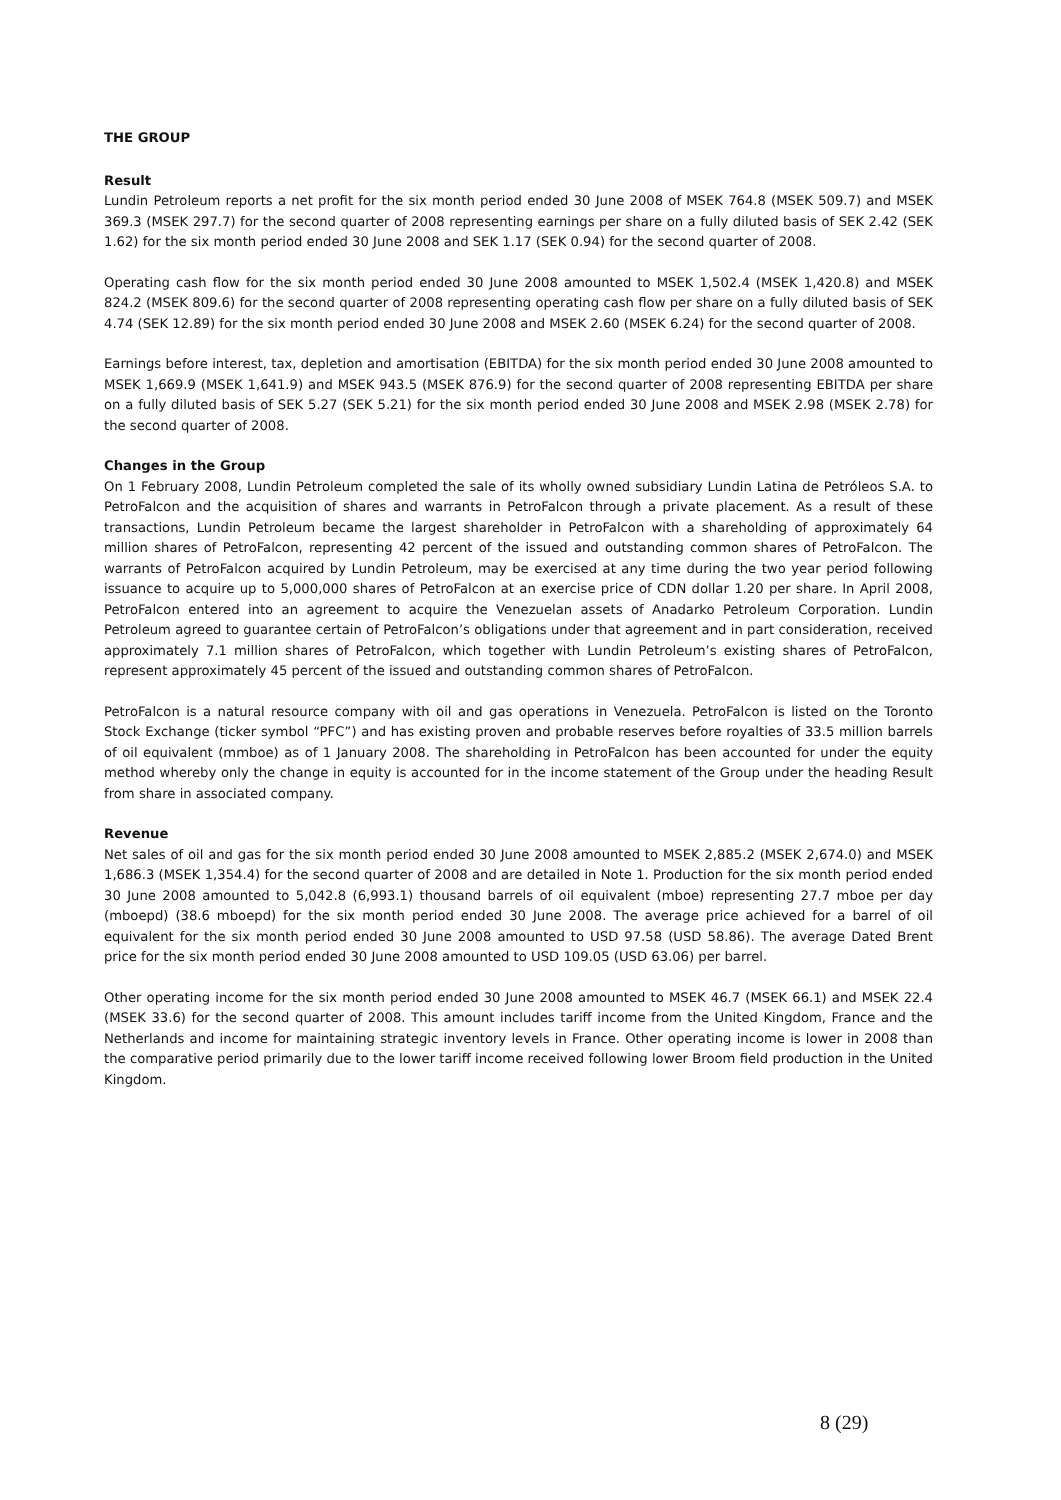THE GROUP
Result
Lundin Petroleum reports a net profit for the six month period ended 30 June 2008 of MSEK 764.8 (MSEK 509.7) and MSEK 369.3 (MSEK 297.7) for the second quarter of 2008 representing earnings per share on a fully diluted basis of SEK 2.42 (SEK 1.62) for the six month period ended 30 June 2008 and SEK 1.17 (SEK 0.94) for the second quarter of 2008.
Operating cash flow for the six month period ended 30 June 2008 amounted to MSEK 1,502.4 (MSEK 1,420.8) and MSEK 824.2 (MSEK 809.6) for the second quarter of 2008 representing operating cash flow per share on a fully diluted basis of SEK 4.74 (SEK 12.89) for the six month period ended 30 June 2008 and MSEK 2.60 (MSEK 6.24) for the second quarter of 2008.
Earnings before interest, tax, depletion and amortisation (EBITDA) for the six month period ended 30 June 2008 amounted to MSEK 1,669.9 (MSEK 1,641.9) and MSEK 943.5 (MSEK 876.9) for the second quarter of 2008 representing EBITDA per share on a fully diluted basis of SEK 5.27 (SEK 5.21) for the six month period ended 30 June 2008 and MSEK 2.98 (MSEK 2.78) for the second quarter of 2008.
Changes in the Group
On 1 February 2008, Lundin Petroleum completed the sale of its wholly owned subsidiary Lundin Latina de Petróleos S.A. to PetroFalcon and the acquisition of shares and warrants in PetroFalcon through a private placement. As a result of these transactions, Lundin Petroleum became the largest shareholder in PetroFalcon with a shareholding of approximately 64 million shares of PetroFalcon, representing 42 percent of the issued and outstanding common shares of PetroFalcon. The warrants of PetroFalcon acquired by Lundin Petroleum, may be exercised at any time during the two year period following issuance to acquire up to 5,000,000 shares of PetroFalcon at an exercise price of CDN dollar 1.20 per share. In April 2008, PetroFalcon entered into an agreement to acquire the Venezuelan assets of Anadarko Petroleum Corporation. Lundin Petroleum agreed to guarantee certain of PetroFalcon’s obligations under that agreement and in part consideration, received approximately 7.1 million shares of PetroFalcon, which together with Lundin Petroleum’s existing shares of PetroFalcon, represent approximately 45 percent of the issued and outstanding common shares of PetroFalcon.
PetroFalcon is a natural resource company with oil and gas operations in Venezuela. PetroFalcon is listed on the Toronto Stock Exchange (ticker symbol “PFC”) and has existing proven and probable reserves before royalties of 33.5 million barrels of oil equivalent (mmboe) as of 1 January 2008. The shareholding in PetroFalcon has been accounted for under the equity method whereby only the change in equity is accounted for in the income statement of the Group under the heading Result from share in associated company.
Revenue
Net sales of oil and gas for the six month period ended 30 June 2008 amounted to MSEK 2,885.2 (MSEK 2,674.0) and MSEK 1,686.3 (MSEK 1,354.4) for the second quarter of 2008 and are detailed in Note 1. Production for the six month period ended 30 June 2008 amounted to 5,042.8 (6,993.1) thousand barrels of oil equivalent (mboe) representing 27.7 mboe per day (mboepd) (38.6 mboepd) for the six month period ended 30 June 2008. The average price achieved for a barrel of oil equivalent for the six month period ended 30 June 2008 amounted to USD 97.58 (USD 58.86). The average Dated Brent price for the six month period ended 30 June 2008 amounted to USD 109.05 (USD 63.06) per barrel.
Other operating income for the six month period ended 30 June 2008 amounted to MSEK 46.7 (MSEK 66.1) and MSEK 22.4 (MSEK 33.6) for the second quarter of 2008. This amount includes tariff income from the United Kingdom, France and the Netherlands and income for maintaining strategic inventory levels in France. Other operating income is lower in 2008 than the comparative period primarily due to the lower tariff income received following lower Broom field production in the United Kingdom.
8 (29)